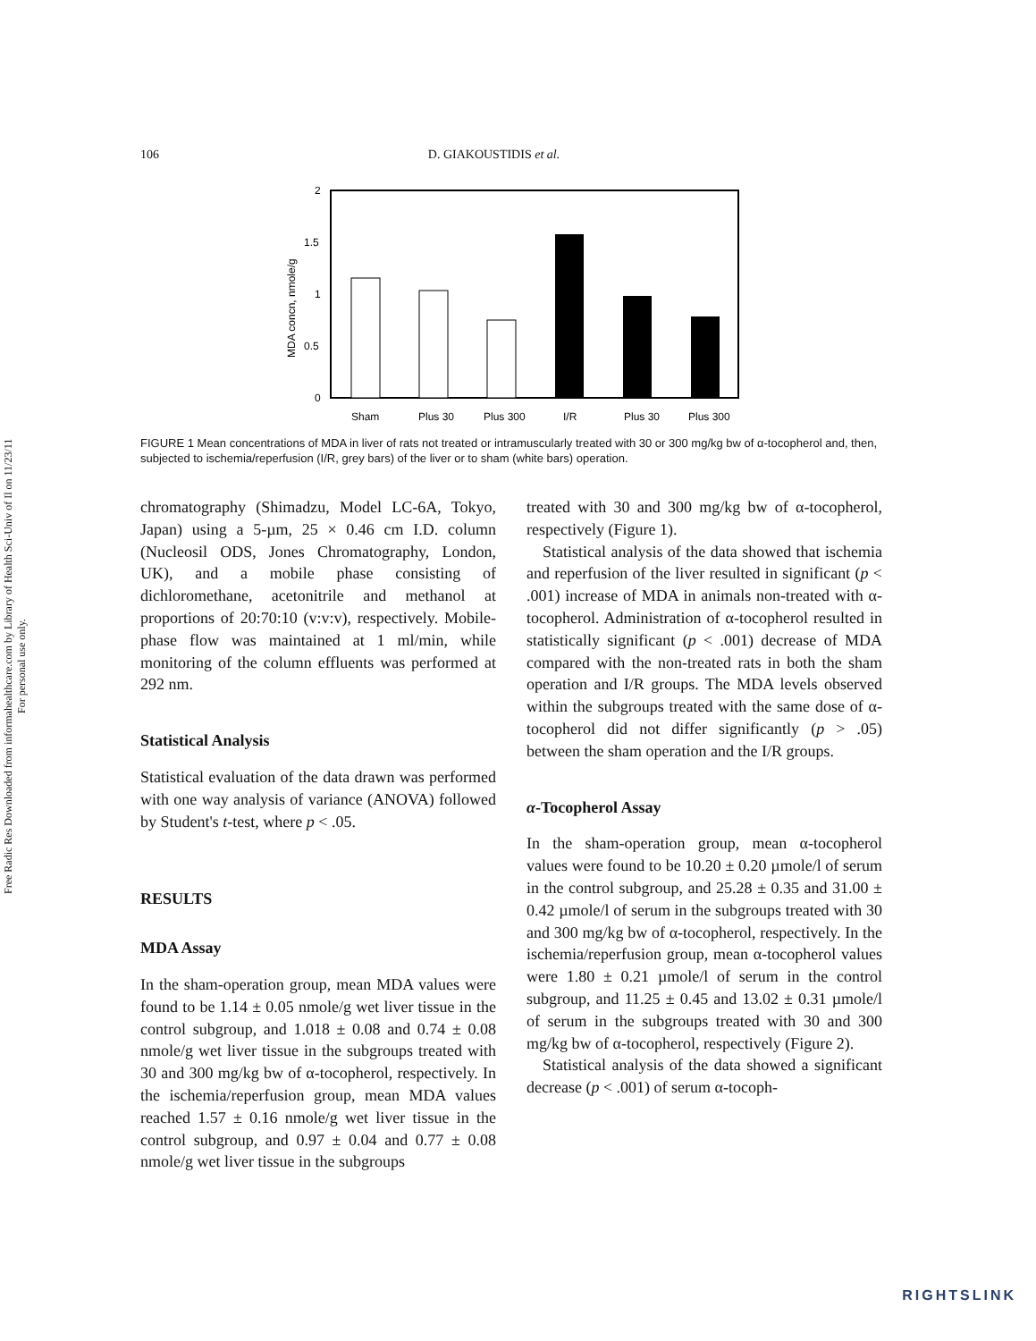Free Radic Res Downloaded from informahealthcare.com by Library of Health Sci-Univ of Il on 11/23/11
For personal use only.
106 D. GIAKOUSTIDIS et al.
2
1.5
1
0.5
0
MDA concn, nmole/g
Sham
Plus 30
Plus 300
I/R
Plus 30
Plus 300
FIGURE 1 Mean concentrations of MDA in liver of rats not treated or intramuscularly treated with 30 or 300 mg/kg bw of α-tocopherol and, then, subjected to ischemia/reperfusion (I/R, grey bars) of the liver or to sham (white bars) operation.
chromatography (Shimadzu, Model LC-6A, Tokyo, Japan) using a 5-µm, 25 × 0.46 cm I.D. column (Nucleosil ODS, Jones Chromatography, London, UK), and a mobile phase consisting of dichloromethane, acetonitrile and methanol at proportions of 20:70:10 (v:v:v), respectively. Mobile-phase flow was maintained at 1 ml/min, while monitoring of the column effluents was performed at 292 nm.
Statistical Analysis
Statistical evaluation of the data drawn was performed with one way analysis of variance (ANOVA) followed by Student's t-test, where p < .05.
RESULTS
MDA Assay
In the sham-operation group, mean MDA values were found to be 1.14 ± 0.05 nmole/g wet liver tissue in the control subgroup, and 1.018 ± 0.08 and 0.74 ± 0.08 nmole/g wet liver tissue in the subgroups treated with 30 and 300 mg/kg bw of α-tocopherol, respectively. In the ischemia/reperfusion group, mean MDA values reached 1.57 ± 0.16 nmole/g wet liver tissue in the control subgroup, and 0.97 ± 0.04 and 0.77 ± 0.08 nmole/g wet liver tissue in the subgroups
treated with 30 and 300 mg/kg bw of α-tocopherol, respectively (Figure 1).
Statistical analysis of the data showed that ischemia and reperfusion of the liver resulted in significant (p < .001) increase of MDA in animals non-treated with α-tocopherol. Administration of α-tocopherol resulted in statistically significant (p < .001) decrease of MDA compared with the non-treated rats in both the sham operation and I/R groups. The MDA levels observed within the subgroups treated with the same dose of α-tocopherol did not differ significantly (p > .05) between the sham operation and the I/R groups.
α-Tocopherol Assay
In the sham-operation group, mean α-tocopherol values were found to be 10.20 ± 0.20 µmole/l of serum in the control subgroup, and 25.28 ± 0.35 and 31.00 ± 0.42 µmole/l of serum in the subgroups treated with 30 and 300 mg/kg bw of α-tocopherol, respectively. In the ischemia/reperfusion group, mean α-tocopherol values were 1.80 ± 0.21 µmole/l of serum in the control subgroup, and 11.25 ± 0.45 and 13.02 ± 0.31 µmole/l of serum in the subgroups treated with 30 and 300 mg/kg bw of α-tocopherol, respectively (Figure 2).
Statistical analysis of the data showed a significant decrease (p < .001) of serum α-tocoph-
RIGHTSLINK